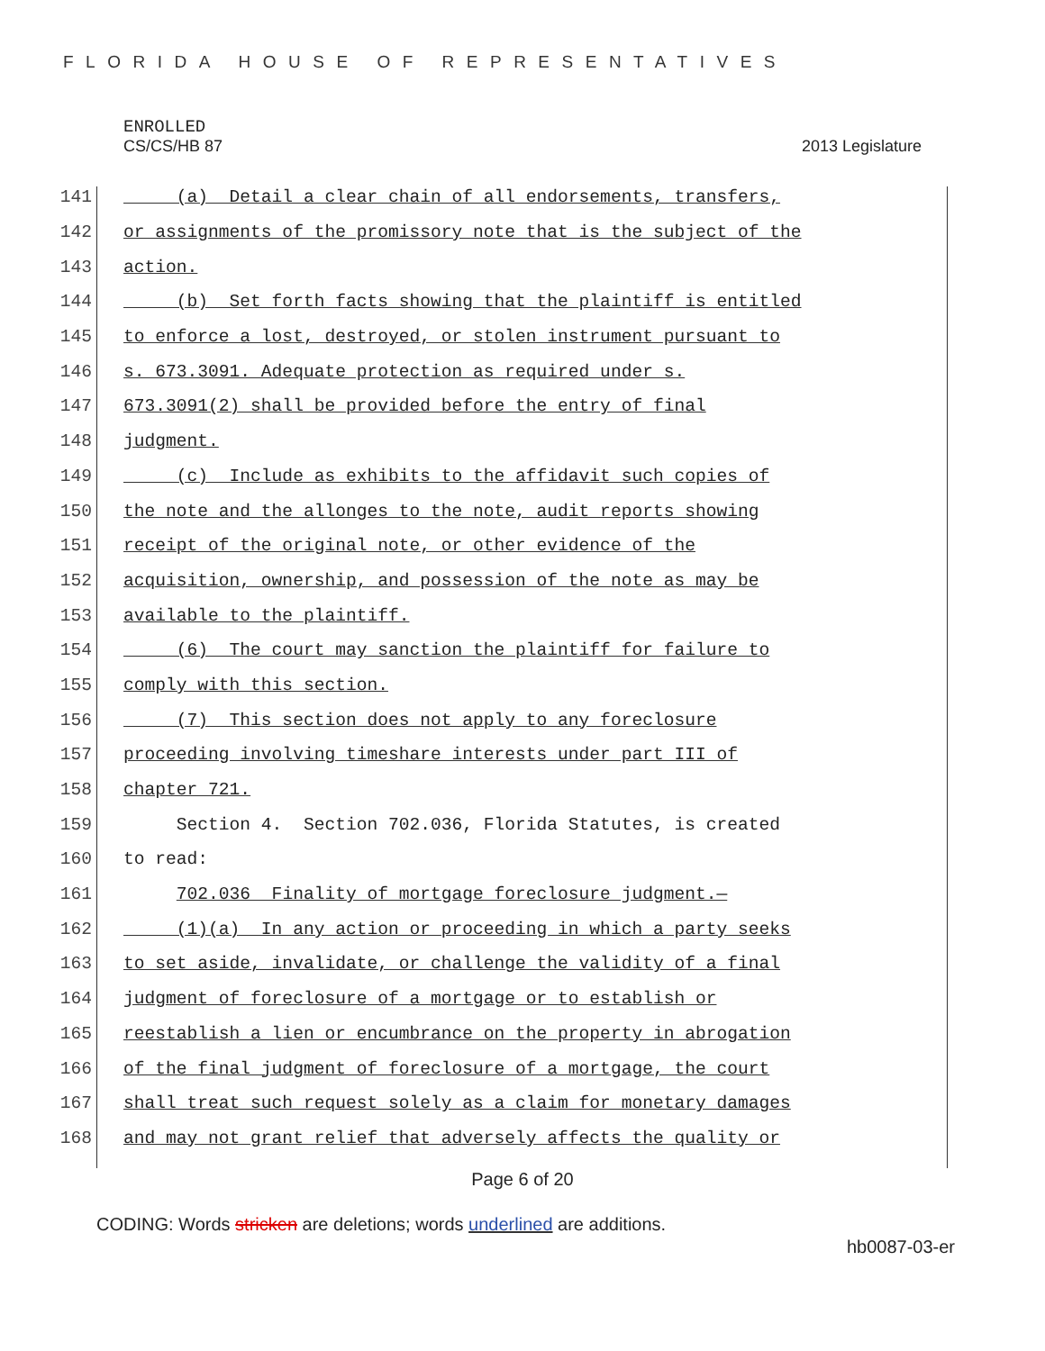FLORIDA HOUSE OF REPRESENTATIVES
ENROLLED
CS/CS/HB 87 2013 Legislature
141 (a) Detail a clear chain of all endorsements, transfers,
142 or assignments of the promissory note that is the subject of the
143 action.
144 (b) Set forth facts showing that the plaintiff is entitled
145 to enforce a lost, destroyed, or stolen instrument pursuant to
146 s. 673.3091. Adequate protection as required under s.
147 673.3091(2) shall be provided before the entry of final
148 judgment.
149 (c) Include as exhibits to the affidavit such copies of
150 the note and the allonges to the note, audit reports showing
151 receipt of the original note, or other evidence of the
152 acquisition, ownership, and possession of the note as may be
153 available to the plaintiff.
154 (6) The court may sanction the plaintiff for failure to
155 comply with this section.
156 (7) This section does not apply to any foreclosure
157 proceeding involving timeshare interests under part III of
158 chapter 721.
159 Section 4. Section 702.036, Florida Statutes, is created
160 to read:
161 702.036 Finality of mortgage foreclosure judgment.—
162 (1)(a) In any action or proceeding in which a party seeks
163 to set aside, invalidate, or challenge the validity of a final
164 judgment of foreclosure of a mortgage or to establish or
165 reestablish a lien or encumbrance on the property in abrogation
166 of the final judgment of foreclosure of a mortgage, the court
167 shall treat such request solely as a claim for monetary damages
168 and may not grant relief that adversely affects the quality or
Page 6 of 20
CODING: Words stricken are deletions; words underlined are additions.
hb0087-03-er